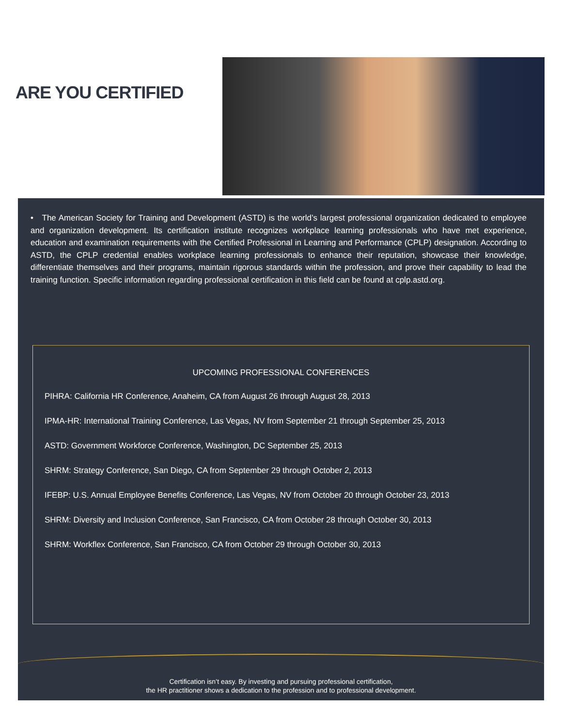ARE YOU CERTIFIED
• The American Society for Training and Development (ASTD) is the world’s largest professional organization dedicated to employee and organization development. Its certification institute recognizes workplace learning professionals who have met experience, education and examination requirements with the Certified Professional in Learning and Performance (CPLP) designation. According to ASTD, the CPLP credential enables workplace learning professionals to enhance their reputation, showcase their knowledge, differentiate themselves and their programs, maintain rigorous standards within the profession, and prove their capability to lead the training function. Specific information regarding professional certification in this field can be found at cplp.astd.org.
UPCOMING PROFESSIONAL CONFERENCES
PIHRA: California HR Conference, Anaheim, CA from August 26 through August 28, 2013
IPMA-HR: International Training Conference, Las Vegas, NV from September 21 through September 25, 2013
ASTD: Government Workforce Conference, Washington, DC September 25, 2013
SHRM: Strategy Conference, San Diego, CA from September 29 through October 2, 2013
IFEBP: U.S. Annual Employee Benefits Conference, Las Vegas, NV from October 20 through October 23, 2013
SHRM: Diversity and Inclusion Conference, San Francisco, CA from October 28 through October 30, 2013
SHRM: Workflex Conference, San Francisco, CA from October 29 through October 30, 2013
Certification isn’t easy. By investing and pursuing professional certification,
the HR practitioner shows a dedication to the profession and to professional development.